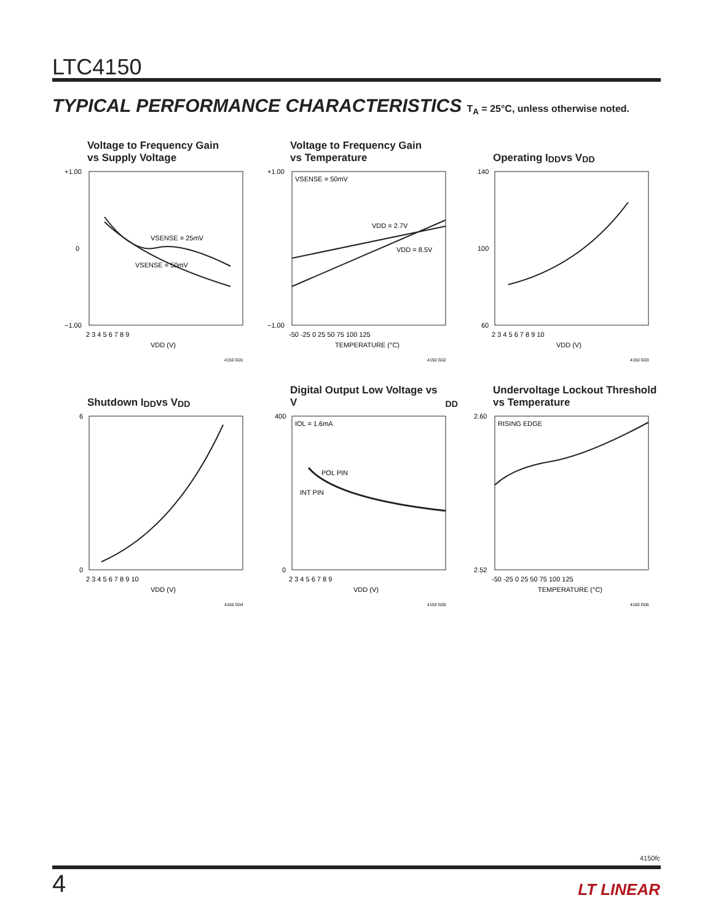LTC4150
TYPICAL PERFORMANCE CHARACTERISTICS T<sub>A</sub> = 25°C, unless otherwise noted.
Voltage to Frequency Gain
vs Supply Voltage
VSENSE = 25mV
VSENSE = 50mV
+1.00
0
−1.00
2 3 4 5 6 7 8 9
VDD (V)
4150 G01
Voltage to Frequency Gain
vs Temperature
VSENSE = 50mV
VDD = 2.7V
VDD = 8.5V
+1.00
−1.00
-50 -25 0 25 50 75 100 125
TEMPERATURE (°C)
4150 G02
Operating I<sub>DD</sub> vs V<sub>DD</sub>
140
100
60
2 3 4 5 6 7 8 9 10
VDD (V)
4150 G03
Shutdown I<sub>DD</sub> vs V<sub>DD</sub>
6
0
2 3 4 5 6 7 8 9 10
VDD (V)
4150 G04
Digital Output Low Voltage vs V<sub>DD</sub>
IOL = 1.6mA
POL PIN
INT PIN
400
0
2 3 4 5 6 7 8 9
VDD (V)
4150 G05
Undervoltage Lockout Threshold
vs Temperature
RISING EDGE
2.60
2.52
-50 -25 0 25 50 75 100 125
TEMPERATURE (°C)
4150 G06
4150fc
4 LT LINEAR